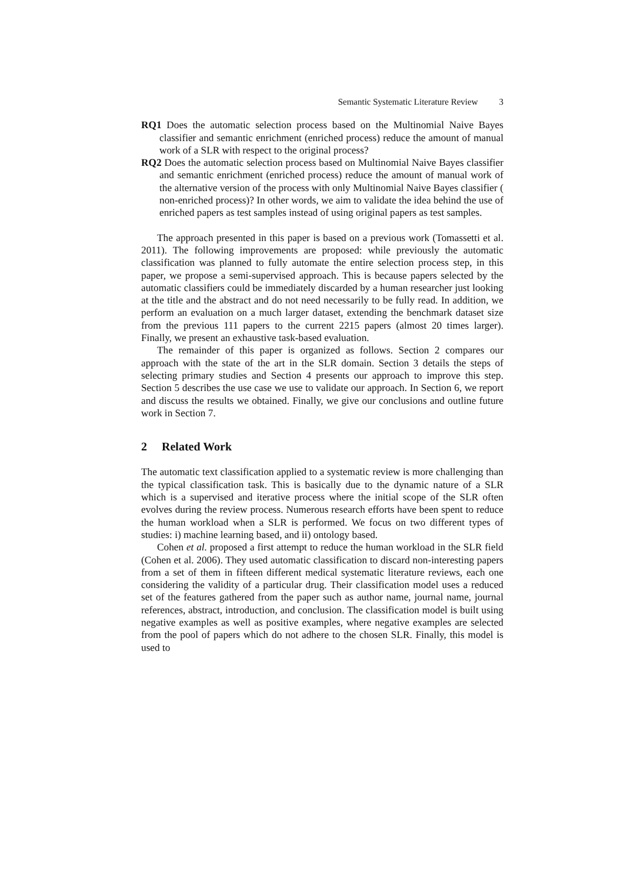Semantic Systematic Literature Review 3
RQ1 Does the automatic selection process based on the Multinomial Naive Bayes classifier and semantic enrichment (enriched process) reduce the amount of manual work of a SLR with respect to the original process?
RQ2 Does the automatic selection process based on Multinomial Naive Bayes classifier and semantic enrichment (enriched process) reduce the amount of manual work of the alternative version of the process with only Multinomial Naive Bayes classifier ( non-enriched process)? In other words, we aim to validate the idea behind the use of enriched papers as test samples instead of using original papers as test samples.
The approach presented in this paper is based on a previous work (Tomassetti et al. 2011). The following improvements are proposed: while previously the automatic classification was planned to fully automate the entire selection process step, in this paper, we propose a semi-supervised approach. This is because papers selected by the automatic classifiers could be immediately discarded by a human researcher just looking at the title and the abstract and do not need necessarily to be fully read. In addition, we perform an evaluation on a much larger dataset, extending the benchmark dataset size from the previous 111 papers to the current 2215 papers (almost 20 times larger). Finally, we present an exhaustive task-based evaluation.
The remainder of this paper is organized as follows. Section 2 compares our approach with the state of the art in the SLR domain. Section 3 details the steps of selecting primary studies and Section 4 presents our approach to improve this step. Section 5 describes the use case we use to validate our approach. In Section 6, we report and discuss the results we obtained. Finally, we give our conclusions and outline future work in Section 7.
2 Related Work
The automatic text classification applied to a systematic review is more challenging than the typical classification task. This is basically due to the dynamic nature of a SLR which is a supervised and iterative process where the initial scope of the SLR often evolves during the review process. Numerous research efforts have been spent to reduce the human workload when a SLR is performed. We focus on two different types of studies: i) machine learning based, and ii) ontology based.
Cohen et al. proposed a first attempt to reduce the human workload in the SLR field (Cohen et al. 2006). They used automatic classification to discard non-interesting papers from a set of them in fifteen different medical systematic literature reviews, each one considering the validity of a particular drug. Their classification model uses a reduced set of the features gathered from the paper such as author name, journal name, journal references, abstract, introduction, and conclusion. The classification model is built using negative examples as well as positive examples, where negative examples are selected from the pool of papers which do not adhere to the chosen SLR. Finally, this model is used to